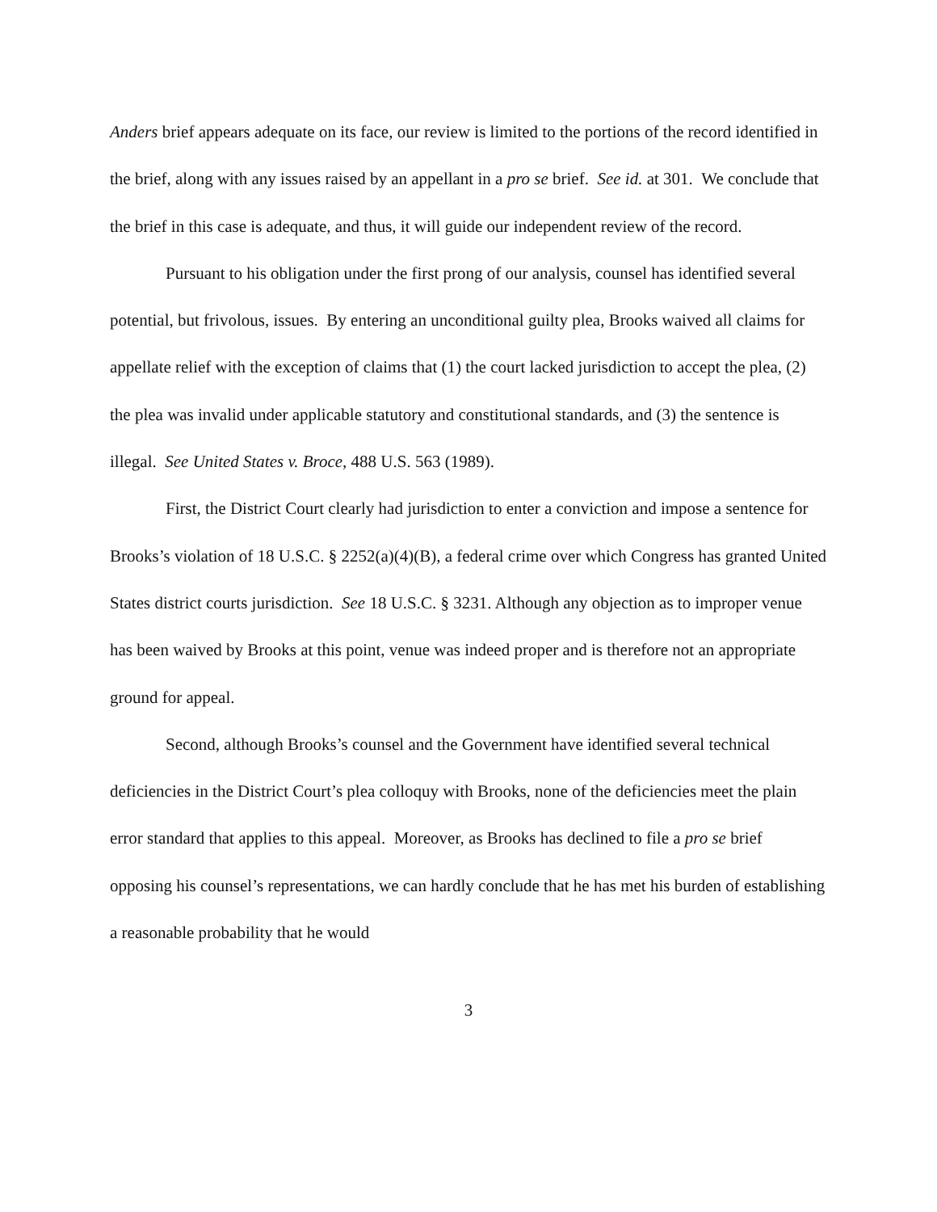Anders brief appears adequate on its face, our review is limited to the portions of the record identified in the brief, along with any issues raised by an appellant in a pro se brief. See id. at 301. We conclude that the brief in this case is adequate, and thus, it will guide our independent review of the record.
Pursuant to his obligation under the first prong of our analysis, counsel has identified several potential, but frivolous, issues. By entering an unconditional guilty plea, Brooks waived all claims for appellate relief with the exception of claims that (1) the court lacked jurisdiction to accept the plea, (2) the plea was invalid under applicable statutory and constitutional standards, and (3) the sentence is illegal. See United States v. Broce, 488 U.S. 563 (1989).
First, the District Court clearly had jurisdiction to enter a conviction and impose a sentence for Brooks’s violation of 18 U.S.C. § 2252(a)(4)(B), a federal crime over which Congress has granted United States district courts jurisdiction. See 18 U.S.C. § 3231. Although any objection as to improper venue has been waived by Brooks at this point, venue was indeed proper and is therefore not an appropriate ground for appeal.
Second, although Brooks’s counsel and the Government have identified several technical deficiencies in the District Court’s plea colloquy with Brooks, none of the deficiencies meet the plain error standard that applies to this appeal. Moreover, as Brooks has declined to file a pro se brief opposing his counsel’s representations, we can hardly conclude that he has met his burden of establishing a reasonable probability that he would
3